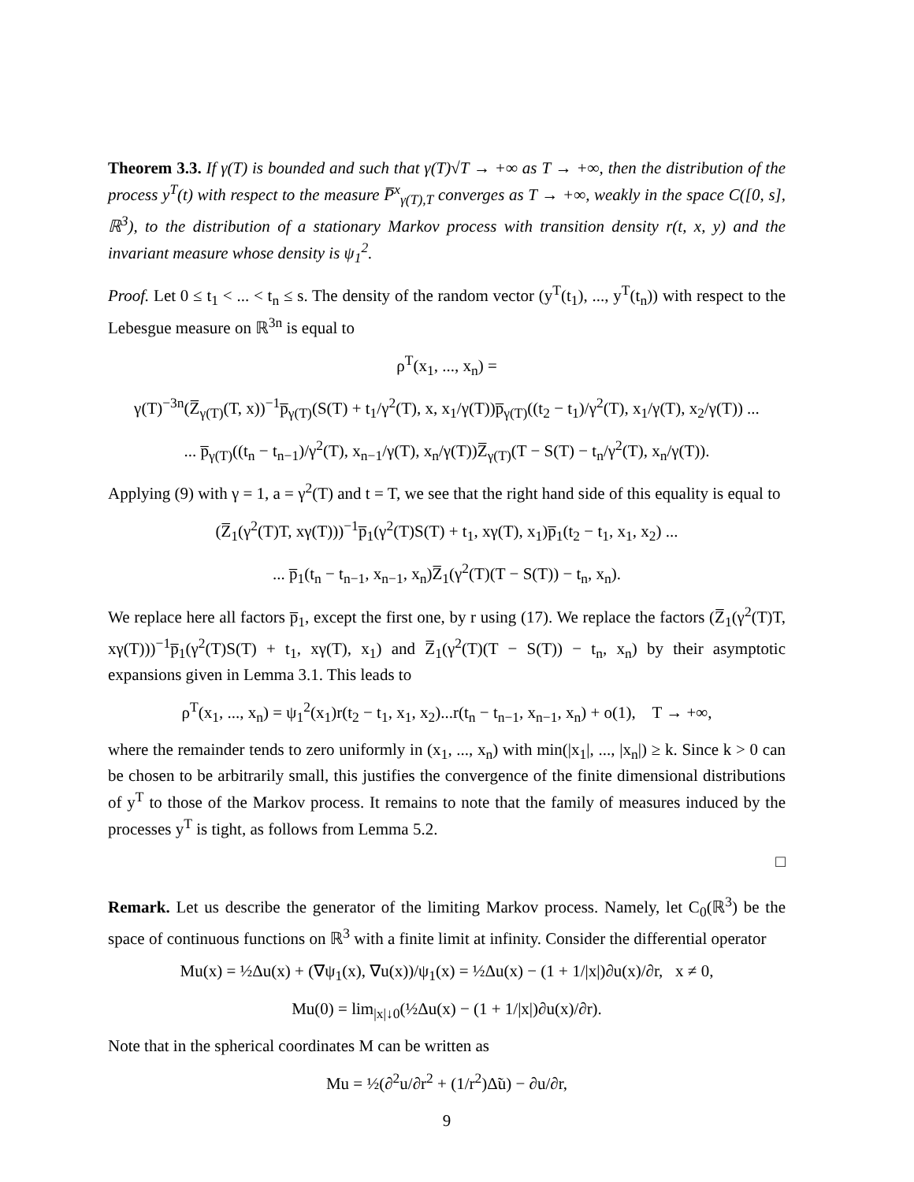Theorem 3.3. If γ(T) is bounded and such that γ(T)√T → +∞ as T → +∞, then the distribution of the process y<sup>T</sup>(t) with respect to the measure P̅<sup>x</sup><sub>γ(T),T</sub> converges as T → +∞, weakly in the space C([0, s], ℝ<sup>3</sup>), to the distribution of a stationary Markov process with transition density r(t, x, y) and the invariant measure whose density is ψ<sub>1</sub><sup>2</sup>.
Proof. Let 0 ≤ t<sub>1</sub> < ... < t<sub>n</sub> ≤ s. The density of the random vector (y<sup>T</sup>(t<sub>1</sub>), ..., y<sup>T</sup>(t<sub>n</sub>)) with respect to the Lebesgue measure on ℝ<sup>3n</sup> is equal to
ρ<sup>T</sup>(x<sub>1</sub>, ..., x<sub>n</sub>) =
γ(T)<sup>−3n</sup>(Z̅<sub>γ(T)</sub>(T, x))<sup>−1</sup>p̅<sub>γ(T)</sub>(S(T) + t<sub>1</sub>/γ<sup>2</sup>(T), x, x<sub>1</sub>/γ(T))p̅<sub>γ(T)</sub>((t<sub>2</sub> − t<sub>1</sub>)/γ<sup>2</sup>(T), x<sub>1</sub>/γ(T), x<sub>2</sub>/γ(T)) ...
... p̅<sub>γ(T)</sub>((t<sub>n</sub> − t<sub>n−1</sub>)/γ<sup>2</sup>(T), x<sub>n−1</sub>/γ(T), x<sub>n</sub>/γ(T))Z̅<sub>γ(T)</sub>(T − S(T) − t<sub>n</sub>/γ<sup>2</sup>(T), x<sub>n</sub>/γ(T)).
Applying (9) with γ = 1, a = γ<sup>2</sup>(T) and t = T, we see that the right hand side of this equality is equal to
(Z̅<sub>1</sub>(γ<sup>2</sup>(T)T, xγ(T)))<sup>−1</sup>p̅<sub>1</sub>(γ<sup>2</sup>(T)S(T) + t<sub>1</sub>, xγ(T), x<sub>1</sub>)p̅<sub>1</sub>(t<sub>2</sub> − t<sub>1</sub>, x<sub>1</sub>, x<sub>2</sub>) ...
... p̅<sub>1</sub>(t<sub>n</sub> − t<sub>n−1</sub>, x<sub>n−1</sub>, x<sub>n</sub>)Z̅<sub>1</sub>(γ<sup>2</sup>(T)(T − S(T)) − t<sub>n</sub>, x<sub>n</sub>).
We replace here all factors p̅<sub>1</sub>, except the first one, by r using (17). We replace the factors (Z̅<sub>1</sub>(γ<sup>2</sup>(T)T, xγ(T)))<sup>−1</sup>p̅<sub>1</sub>(γ<sup>2</sup>(T)S(T) + t<sub>1</sub>, xγ(T), x<sub>1</sub>) and Z̅<sub>1</sub>(γ<sup>2</sup>(T)(T − S(T)) − t<sub>n</sub>, x<sub>n</sub>) by their asymptotic expansions given in Lemma 3.1. This leads to
ρ<sup>T</sup>(x<sub>1</sub>, ..., x<sub>n</sub>) = ψ<sub>1</sub><sup>2</sup>(x<sub>1</sub>)r(t<sub>2</sub> − t<sub>1</sub>, x<sub>1</sub>, x<sub>2</sub>)...r(t<sub>n</sub> − t<sub>n−1</sub>, x<sub>n−1</sub>, x<sub>n</sub>) + o(1), T → +∞,
where the remainder tends to zero uniformly in (x<sub>1</sub>, ..., x<sub>n</sub>) with min(|x<sub>1</sub>|, ..., |x<sub>n</sub>|) ≥ k. Since k > 0 can be chosen to be arbitrarily small, this justifies the convergence of the finite dimensional distributions of y<sup>T</sup> to those of the Markov process. It remains to note that the family of measures induced by the processes y<sup>T</sup> is tight, as follows from Lemma 5.2.
□
Remark. Let us describe the generator of the limiting Markov process. Namely, let C<sub>0</sub>(ℝ<sup>3</sup>) be the space of continuous functions on ℝ<sup>3</sup> with a finite limit at infinity. Consider the differential operator
Mu(x) = ½Δu(x) + (∇ψ<sub>1</sub>(x), ∇u(x))/ψ<sub>1</sub>(x) = ½Δu(x) − (1 + 1/|x|)∂u(x)/∂r, x ≠ 0,
Mu(0) = lim<sub>|x|↓0</sub>(½Δu(x) − (1 + 1/|x|)∂u(x)/∂r).
Note that in the spherical coordinates M can be written as
Mu = ½(∂<sup>2</sup>u/∂r<sup>2</sup> + (1/r<sup>2</sup>)Δ̃u) − ∂u/∂r,
9